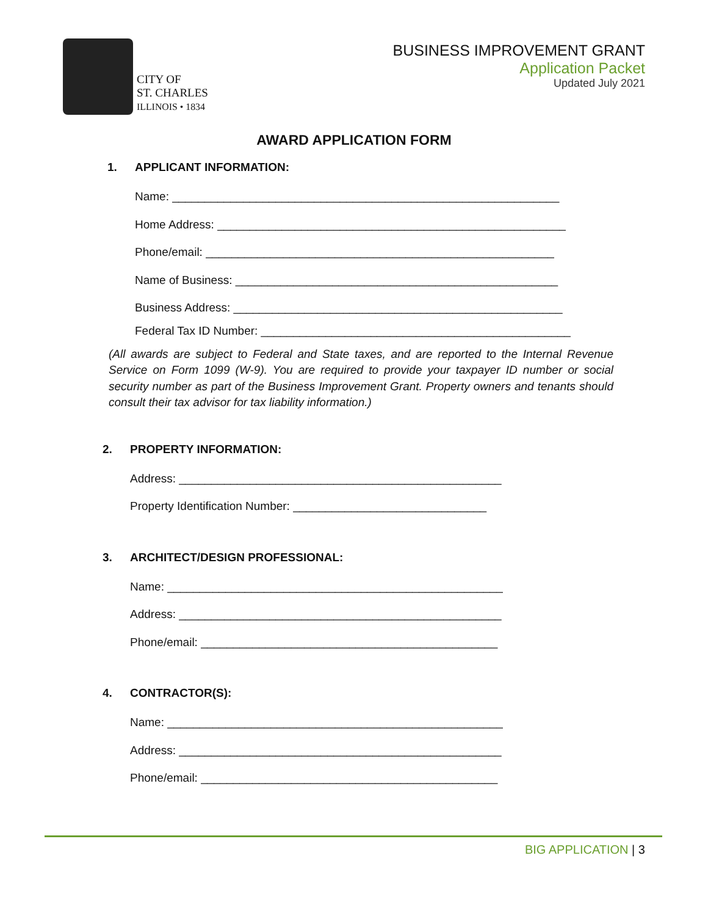CITY OF
ST. CHARLES
ILLINOIS • 1834
BUSINESS IMPROVEMENT GRANT
Application Packet
Updated July 2021
AWARD APPLICATION FORM
1. APPLICANT INFORMATION:
Name: ____________________________________________________________
Home Address: ______________________________________________________
Phone/email: ______________________________________________________
Name of Business: __________________________________________________
Business Address: ___________________________________________________
Federal Tax ID Number: ________________________________________________
(All awards are subject to Federal and State taxes, and are reported to the Internal Revenue Service on Form 1099 (W-9). You are required to provide your taxpayer ID number or social security number as part of the Business Improvement Grant. Property owners and tenants should consult their tax advisor for tax liability information.)
2. PROPERTY INFORMATION:
Address: __________________________________________________
Property Identification Number: ______________________________
3. ARCHITECT/DESIGN PROFESSIONAL:
Name: ____________________________________________________
Address: __________________________________________________
Phone/email: ______________________________________________
4. CONTRACTOR(S):
Name: ____________________________________________________
Address: __________________________________________________
Phone/email: ______________________________________________
BIG APPLICATION | 3